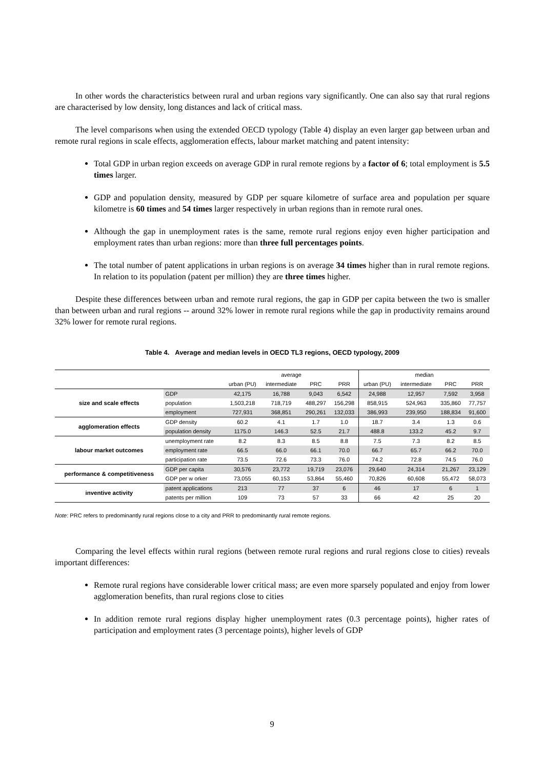In other words the characteristics between rural and urban regions vary significantly. One can also say that rural regions are characterised by low density, long distances and lack of critical mass.
The level comparisons when using the extended OECD typology (Table 4) display an even larger gap between urban and remote rural regions in scale effects, agglomeration effects, labour market matching and patent intensity:
Total GDP in urban region exceeds on average GDP in rural remote regions by a factor of 6; total employment is 5.5 times larger.
GDP and population density, measured by GDP per square kilometre of surface area and population per square kilometre is 60 times and 54 times larger respectively in urban regions than in remote rural ones.
Although the gap in unemployment rates is the same, remote rural regions enjoy even higher participation and employment rates than urban regions: more than three full percentages points.
The total number of patent applications in urban regions is on average 34 times higher than in rural remote regions. In relation to its population (patent per million) they are three times higher.
Despite these differences between urban and remote rural regions, the gap in GDP per capita between the two is smaller than between urban and rural regions -- around 32% lower in remote rural regions while the gap in productivity remains around 32% lower for remote rural regions.
Table 4. Average and median levels in OECD TL3 regions, OECD typology, 2009
| | | average | | | | median | | | |
| --- | --- | --- | --- | --- | --- | --- | --- | --- | --- |
| | | urban (PU) | intermediate | PRC | PRR | urban (PU) | intermediate | PRC | PRR |
| size and scale effects | GDP | 42,175 | 16,788 | 9,043 | 6,542 | 24,988 | 12,957 | 7,592 | 3,958 |
| | population | 1,503,218 | 718,719 | 488,297 | 156,298 | 858,915 | 524,963 | 335,860 | 77,757 |
| | employment | 727,931 | 368,851 | 290,261 | 132,033 | 386,993 | 239,950 | 188,834 | 91,600 |
| agglomeration effects | GDP density | 60.2 | 4.1 | 1.7 | 1.0 | 18.7 | 3.4 | 1.3 | 0.6 |
| | population density | 1175.0 | 146.3 | 52.5 | 21.7 | 488.8 | 133.2 | 45.2 | 9.7 |
| labour market outcomes | unemployment rate | 8.2 | 8.3 | 8.5 | 8.8 | 7.5 | 7.3 | 8.2 | 8.5 |
| | employment rate | 66.5 | 66.0 | 66.1 | 70.0 | 66.7 | 65.7 | 66.2 | 70.0 |
| | participation rate | 73.5 | 72.6 | 73.3 | 76.0 | 74.2 | 72.8 | 74.5 | 76.0 |
| performance & competitiveness | GDP per capita | 30,576 | 23,772 | 19,719 | 23,076 | 29,640 | 24,314 | 21,267 | 23,129 |
| | GDP per w orker | 73,055 | 60,153 | 53,864 | 55,460 | 70,826 | 60,608 | 55,472 | 58,073 |
| inventive activity | patent applications | 213 | 77 | 37 | 6 | 46 | 17 | 6 | 1 |
| | patents per million | 109 | 73 | 57 | 33 | 66 | 42 | 25 | 20 |
Note: PRC refers to predominantly rural regions close to a city and PRR to predominantly rural remote regions.
Comparing the level effects within rural regions (between remote rural regions and rural regions close to cities) reveals important differences:
Remote rural regions have considerable lower critical mass; are even more sparsely populated and enjoy from lower agglomeration benefits, than rural regions close to cities
In addition remote rural regions display higher unemployment rates (0.3 percentage points), higher rates of participation and employment rates (3 percentage points), higher levels of GDP
9